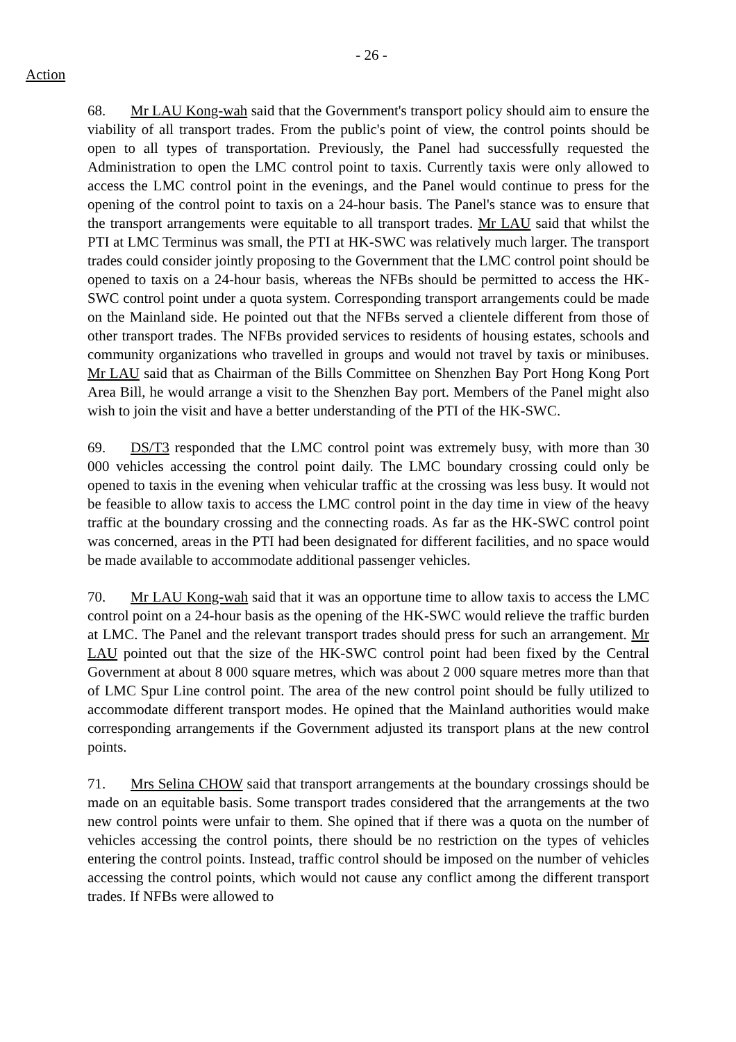- 26 -
Action
68. Mr LAU Kong-wah said that the Government's transport policy should aim to ensure the viability of all transport trades. From the public's point of view, the control points should be open to all types of transportation. Previously, the Panel had successfully requested the Administration to open the LMC control point to taxis. Currently taxis were only allowed to access the LMC control point in the evenings, and the Panel would continue to press for the opening of the control point to taxis on a 24-hour basis. The Panel's stance was to ensure that the transport arrangements were equitable to all transport trades. Mr LAU said that whilst the PTI at LMC Terminus was small, the PTI at HK-SWC was relatively much larger. The transport trades could consider jointly proposing to the Government that the LMC control point should be opened to taxis on a 24-hour basis, whereas the NFBs should be permitted to access the HK-SWC control point under a quota system. Corresponding transport arrangements could be made on the Mainland side. He pointed out that the NFBs served a clientele different from those of other transport trades. The NFBs provided services to residents of housing estates, schools and community organizations who travelled in groups and would not travel by taxis or minibuses. Mr LAU said that as Chairman of the Bills Committee on Shenzhen Bay Port Hong Kong Port Area Bill, he would arrange a visit to the Shenzhen Bay port. Members of the Panel might also wish to join the visit and have a better understanding of the PTI of the HK-SWC.
69. DS/T3 responded that the LMC control point was extremely busy, with more than 30 000 vehicles accessing the control point daily. The LMC boundary crossing could only be opened to taxis in the evening when vehicular traffic at the crossing was less busy. It would not be feasible to allow taxis to access the LMC control point in the day time in view of the heavy traffic at the boundary crossing and the connecting roads. As far as the HK-SWC control point was concerned, areas in the PTI had been designated for different facilities, and no space would be made available to accommodate additional passenger vehicles.
70. Mr LAU Kong-wah said that it was an opportune time to allow taxis to access the LMC control point on a 24-hour basis as the opening of the HK-SWC would relieve the traffic burden at LMC. The Panel and the relevant transport trades should press for such an arrangement. Mr LAU pointed out that the size of the HK-SWC control point had been fixed by the Central Government at about 8 000 square metres, which was about 2 000 square metres more than that of LMC Spur Line control point. The area of the new control point should be fully utilized to accommodate different transport modes. He opined that the Mainland authorities would make corresponding arrangements if the Government adjusted its transport plans at the new control points.
71. Mrs Selina CHOW said that transport arrangements at the boundary crossings should be made on an equitable basis. Some transport trades considered that the arrangements at the two new control points were unfair to them. She opined that if there was a quota on the number of vehicles accessing the control points, there should be no restriction on the types of vehicles entering the control points. Instead, traffic control should be imposed on the number of vehicles accessing the control points, which would not cause any conflict among the different transport trades. If NFBs were allowed to